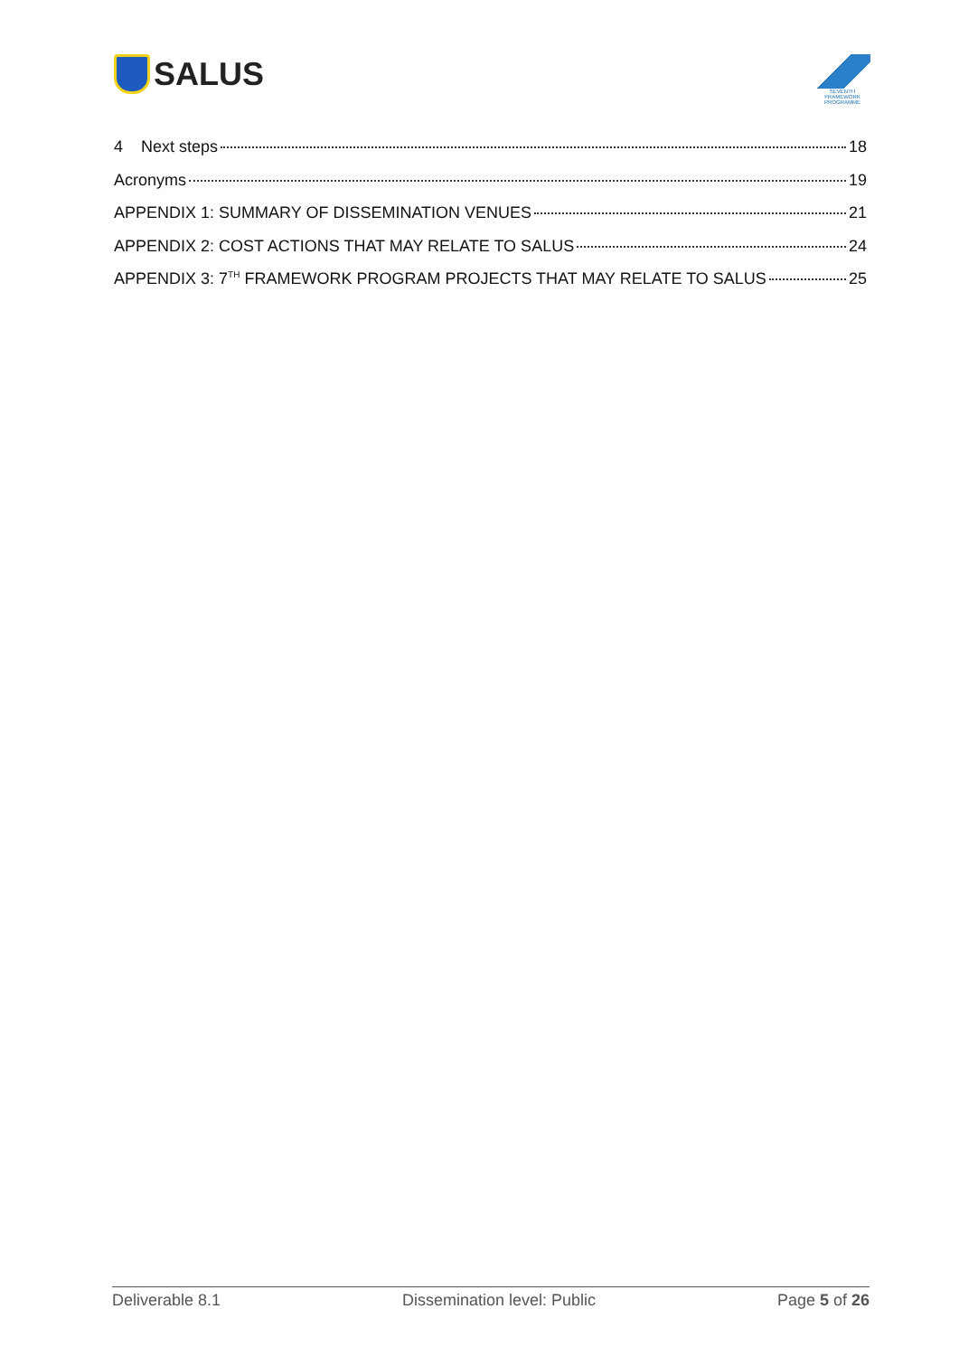SALUS
SEVENTH FRAMEWORK PROGRAMME
4 Next steps 18
Acronyms 19
APPENDIX 1: SUMMARY OF DISSEMINATION VENUES 21
APPENDIX 2: COST ACTIONS THAT MAY RELATE TO SALUS 24
APPENDIX 3: 7<sup>TH</sup> FRAMEWORK PROGRAM PROJECTS THAT MAY RELATE TO SALUS 25
Deliverable 8.1 Dissemination level: Public Page 5 of 26